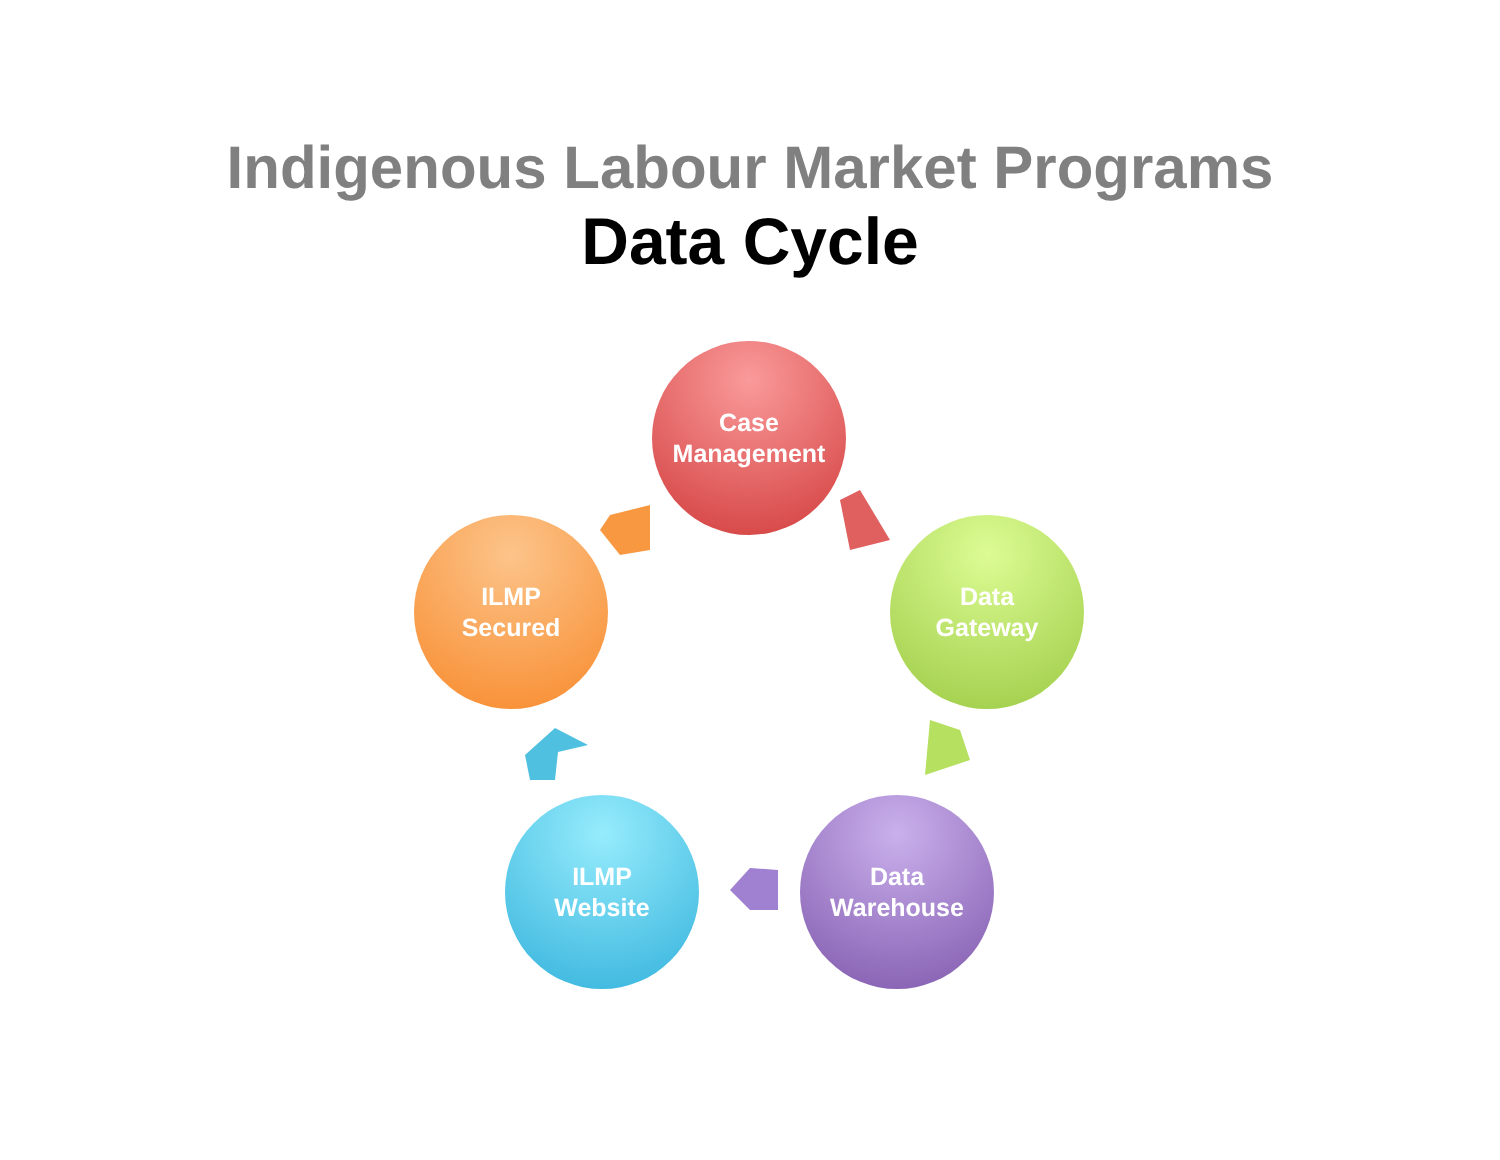Indigenous Labour Market Programs
Data Cycle
Case
Management
Data
Gateway
Data
Warehouse
ILMP
Website
ILMP
Secured